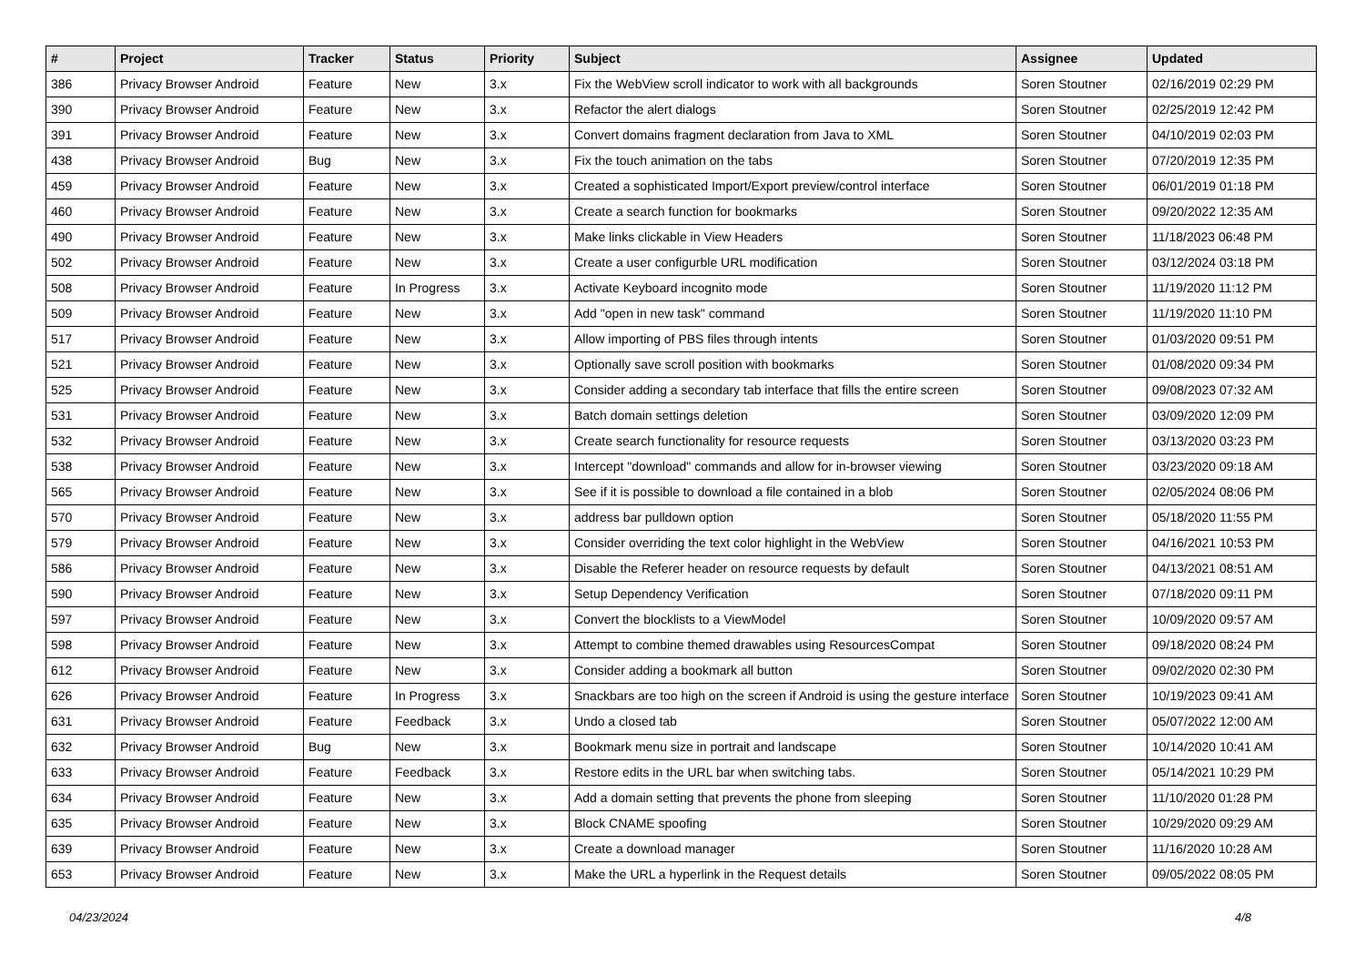| # | Project | Tracker | Status | Priority | Subject | Assignee | Updated |
| --- | --- | --- | --- | --- | --- | --- | --- |
| 386 | Privacy Browser Android | Feature | New | 3.x | Fix the WebView scroll indicator to work with all backgrounds | Soren Stoutner | 02/16/2019 02:29 PM |
| 390 | Privacy Browser Android | Feature | New | 3.x | Refactor the alert dialogs | Soren Stoutner | 02/25/2019 12:42 PM |
| 391 | Privacy Browser Android | Feature | New | 3.x | Convert domains fragment declaration from Java to XML | Soren Stoutner | 04/10/2019 02:03 PM |
| 438 | Privacy Browser Android | Bug | New | 3.x | Fix the touch animation on the tabs | Soren Stoutner | 07/20/2019 12:35 PM |
| 459 | Privacy Browser Android | Feature | New | 3.x | Created a sophisticated Import/Export preview/control interface | Soren Stoutner | 06/01/2019 01:18 PM |
| 460 | Privacy Browser Android | Feature | New | 3.x | Create a search function for bookmarks | Soren Stoutner | 09/20/2022 12:35 AM |
| 490 | Privacy Browser Android | Feature | New | 3.x | Make links clickable in View Headers | Soren Stoutner | 11/18/2023 06:48 PM |
| 502 | Privacy Browser Android | Feature | New | 3.x | Create a user configurble URL modification | Soren Stoutner | 03/12/2024 03:18 PM |
| 508 | Privacy Browser Android | Feature | In Progress | 3.x | Activate Keyboard incognito mode | Soren Stoutner | 11/19/2020 11:12 PM |
| 509 | Privacy Browser Android | Feature | New | 3.x | Add "open in new task" command | Soren Stoutner | 11/19/2020 11:10 PM |
| 517 | Privacy Browser Android | Feature | New | 3.x | Allow importing of PBS files through intents | Soren Stoutner | 01/03/2020 09:51 PM |
| 521 | Privacy Browser Android | Feature | New | 3.x | Optionally save scroll position with bookmarks | Soren Stoutner | 01/08/2020 09:34 PM |
| 525 | Privacy Browser Android | Feature | New | 3.x | Consider adding a secondary tab interface that fills the entire screen | Soren Stoutner | 09/08/2023 07:32 AM |
| 531 | Privacy Browser Android | Feature | New | 3.x | Batch domain settings deletion | Soren Stoutner | 03/09/2020 12:09 PM |
| 532 | Privacy Browser Android | Feature | New | 3.x | Create search functionality for resource requests | Soren Stoutner | 03/13/2020 03:23 PM |
| 538 | Privacy Browser Android | Feature | New | 3.x | Intercept "download" commands and allow for in-browser viewing | Soren Stoutner | 03/23/2020 09:18 AM |
| 565 | Privacy Browser Android | Feature | New | 3.x | See if it is possible to download a file contained in a blob | Soren Stoutner | 02/05/2024 08:06 PM |
| 570 | Privacy Browser Android | Feature | New | 3.x | address bar pulldown option | Soren Stoutner | 05/18/2020 11:55 PM |
| 579 | Privacy Browser Android | Feature | New | 3.x | Consider overriding the text color highlight in the WebView | Soren Stoutner | 04/16/2021 10:53 PM |
| 586 | Privacy Browser Android | Feature | New | 3.x | Disable the Referer header on resource requests by default | Soren Stoutner | 04/13/2021 08:51 AM |
| 590 | Privacy Browser Android | Feature | New | 3.x | Setup Dependency Verification | Soren Stoutner | 07/18/2020 09:11 PM |
| 597 | Privacy Browser Android | Feature | New | 3.x | Convert the blocklists to a ViewModel | Soren Stoutner | 10/09/2020 09:57 AM |
| 598 | Privacy Browser Android | Feature | New | 3.x | Attempt to combine themed drawables using ResourcesCompat | Soren Stoutner | 09/18/2020 08:24 PM |
| 612 | Privacy Browser Android | Feature | New | 3.x | Consider adding a bookmark all button | Soren Stoutner | 09/02/2020 02:30 PM |
| 626 | Privacy Browser Android | Feature | In Progress | 3.x | Snackbars are too high on the screen if Android is using the gesture interface | Soren Stoutner | 10/19/2023 09:41 AM |
| 631 | Privacy Browser Android | Feature | Feedback | 3.x | Undo a closed tab | Soren Stoutner | 05/07/2022 12:00 AM |
| 632 | Privacy Browser Android | Bug | New | 3.x | Bookmark menu size in portrait and landscape | Soren Stoutner | 10/14/2020 10:41 AM |
| 633 | Privacy Browser Android | Feature | Feedback | 3.x | Restore edits in the URL bar when switching tabs. | Soren Stoutner | 05/14/2021 10:29 PM |
| 634 | Privacy Browser Android | Feature | New | 3.x | Add a domain setting that prevents the phone from sleeping | Soren Stoutner | 11/10/2020 01:28 PM |
| 635 | Privacy Browser Android | Feature | New | 3.x | Block CNAME spoofing | Soren Stoutner | 10/29/2020 09:29 AM |
| 639 | Privacy Browser Android | Feature | New | 3.x | Create a download manager | Soren Stoutner | 11/16/2020 10:28 AM |
| 653 | Privacy Browser Android | Feature | New | 3.x | Make the URL a hyperlink in the Request details | Soren Stoutner | 09/05/2022 08:05 PM |
04/23/2024 4/8